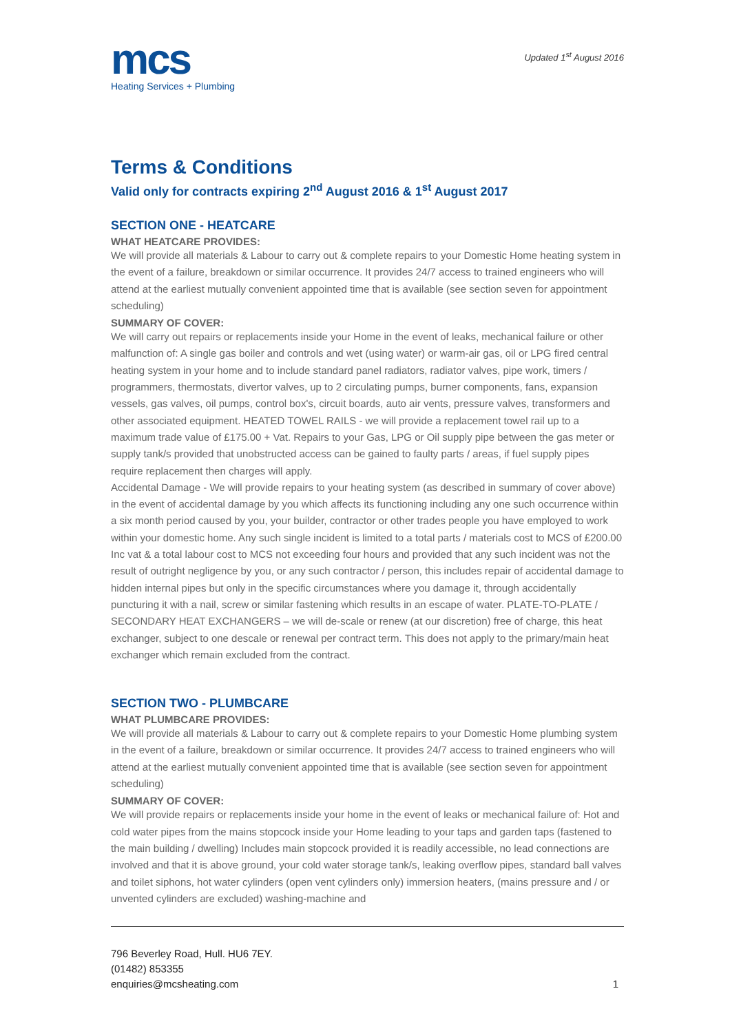mcs
Heating Services + Plumbing
Updated 1<sup>st</sup> August 2016
Terms & Conditions
Valid only for contracts expiring 2<sup>nd</sup> August 2016 & 1<sup>st</sup> August 2017
SECTION ONE - HEATCARE
WHAT HEATCARE PROVIDES:
We will provide all materials & Labour to carry out & complete repairs to your Domestic Home heating system in the event of a failure, breakdown or similar occurrence. It provides 24/7 access to trained engineers who will attend at the earliest mutually convenient appointed time that is available (see section seven for appointment scheduling)
SUMMARY OF COVER:
We will carry out repairs or replacements inside your Home in the event of leaks, mechanical failure or other malfunction of: A single gas boiler and controls and wet (using water) or warm-air gas, oil or LPG fired central heating system in your home and to include standard panel radiators, radiator valves, pipe work, timers / programmers, thermostats, divertor valves, up to 2 circulating pumps, burner components, fans, expansion vessels, gas valves, oil pumps, control box's, circuit boards, auto air vents, pressure valves, transformers and other associated equipment. HEATED TOWEL RAILS - we will provide a replacement towel rail up to a maximum trade value of £175.00 + Vat. Repairs to your Gas, LPG or Oil supply pipe between the gas meter or supply tank/s provided that unobstructed access can be gained to faulty parts / areas, if fuel supply pipes require replacement then charges will apply.
Accidental Damage - We will provide repairs to your heating system (as described in summary of cover above) in the event of accidental damage by you which affects its functioning including any one such occurrence within a six month period caused by you, your builder, contractor or other trades people you have employed to work within your domestic home. Any such single incident is limited to a total parts / materials cost to MCS of £200.00 Inc vat & a total labour cost to MCS not exceeding four hours and provided that any such incident was not the result of outright negligence by you, or any such contractor / person, this includes repair of accidental damage to hidden internal pipes but only in the specific circumstances where you damage it, through accidentally puncturing it with a nail, screw or similar fastening which results in an escape of water. PLATE-TO-PLATE / SECONDARY HEAT EXCHANGERS – we will de-scale or renew (at our discretion) free of charge, this heat exchanger, subject to one descale or renewal per contract term. This does not apply to the primary/main heat exchanger which remain excluded from the contract.
SECTION TWO - PLUMBCARE
WHAT PLUMBCARE PROVIDES:
We will provide all materials & Labour to carry out & complete repairs to your Domestic Home plumbing system in the event of a failure, breakdown or similar occurrence. It provides 24/7 access to trained engineers who will attend at the earliest mutually convenient appointed time that is available (see section seven for appointment scheduling)
SUMMARY OF COVER:
We will provide repairs or replacements inside your home in the event of leaks or mechanical failure of: Hot and cold water pipes from the mains stopcock inside your Home leading to your taps and garden taps (fastened to the main building / dwelling) Includes main stopcock provided it is readily accessible, no lead connections are involved and that it is above ground, your cold water storage tank/s, leaking overflow pipes, standard ball valves and toilet siphons, hot water cylinders (open vent cylinders only) immersion heaters, (mains pressure and / or unvented cylinders are excluded) washing-machine and
796 Beverley Road, Hull. HU6 7EY.
(01482) 853355
enquiries@mcsheating.com
1